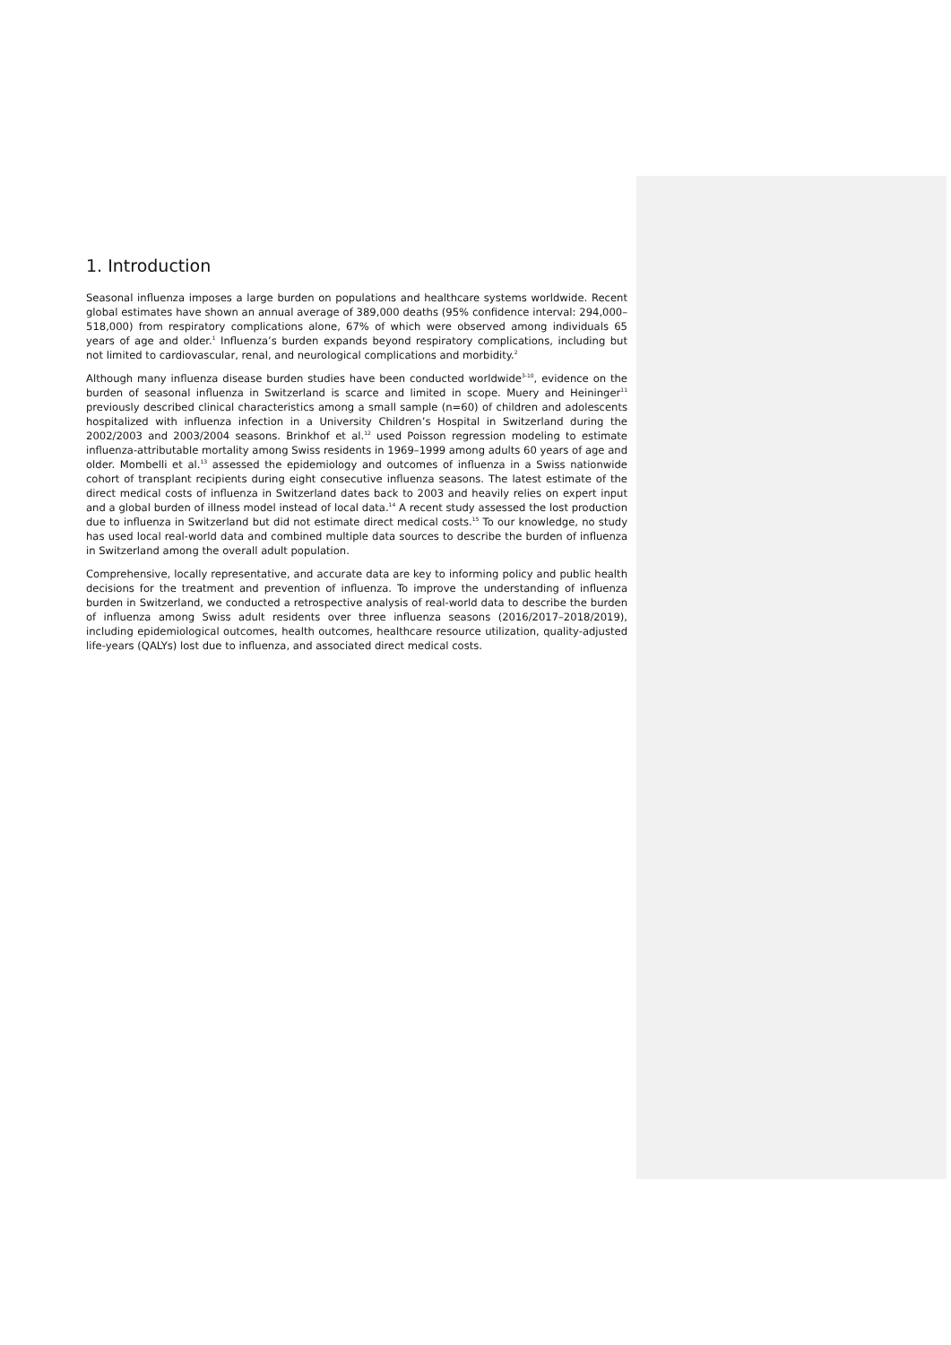1. Introduction
Seasonal influenza imposes a large burden on populations and healthcare systems worldwide. Recent global estimates have shown an annual average of 389,000 deaths (95% confidence interval: 294,000–518,000) from respiratory complications alone, 67% of which were observed among individuals 65 years of age and older.<sup>1</sup> Influenza’s burden expands beyond respiratory complications, including but not limited to cardiovascular, renal, and neurological complications and morbidity.<sup>2</sup>
Although many influenza disease burden studies have been conducted worldwide<sup>3-10</sup>, evidence on the burden of seasonal influenza in Switzerland is scarce and limited in scope. Muery and Heininger<sup>11</sup> previously described clinical characteristics among a small sample (n=60) of children and adolescents hospitalized with influenza infection in a University Children’s Hospital in Switzerland during the 2002/2003 and 2003/2004 seasons. Brinkhof et al.<sup>12</sup> used Poisson regression modeling to estimate influenza-attributable mortality among Swiss residents in 1969–1999 among adults 60 years of age and older. Mombelli et al.<sup>13</sup> assessed the epidemiology and outcomes of influenza in a Swiss nationwide cohort of transplant recipients during eight consecutive influenza seasons. The latest estimate of the direct medical costs of influenza in Switzerland dates back to 2003 and heavily relies on expert input and a global burden of illness model instead of local data.<sup>14</sup> A recent study assessed the lost production due to influenza in Switzerland but did not estimate direct medical costs.<sup>15</sup> To our knowledge, no study has used local real-world data and combined multiple data sources to describe the burden of influenza in Switzerland among the overall adult population.
Comprehensive, locally representative, and accurate data are key to informing policy and public health decisions for the treatment and prevention of influenza. To improve the understanding of influenza burden in Switzerland, we conducted a retrospective analysis of real-world data to describe the burden of influenza among Swiss adult residents over three influenza seasons (2016/2017–2018/2019), including epidemiological outcomes, health outcomes, healthcare resource utilization, quality-adjusted life-years (QALYs) lost due to influenza, and associated direct medical costs.